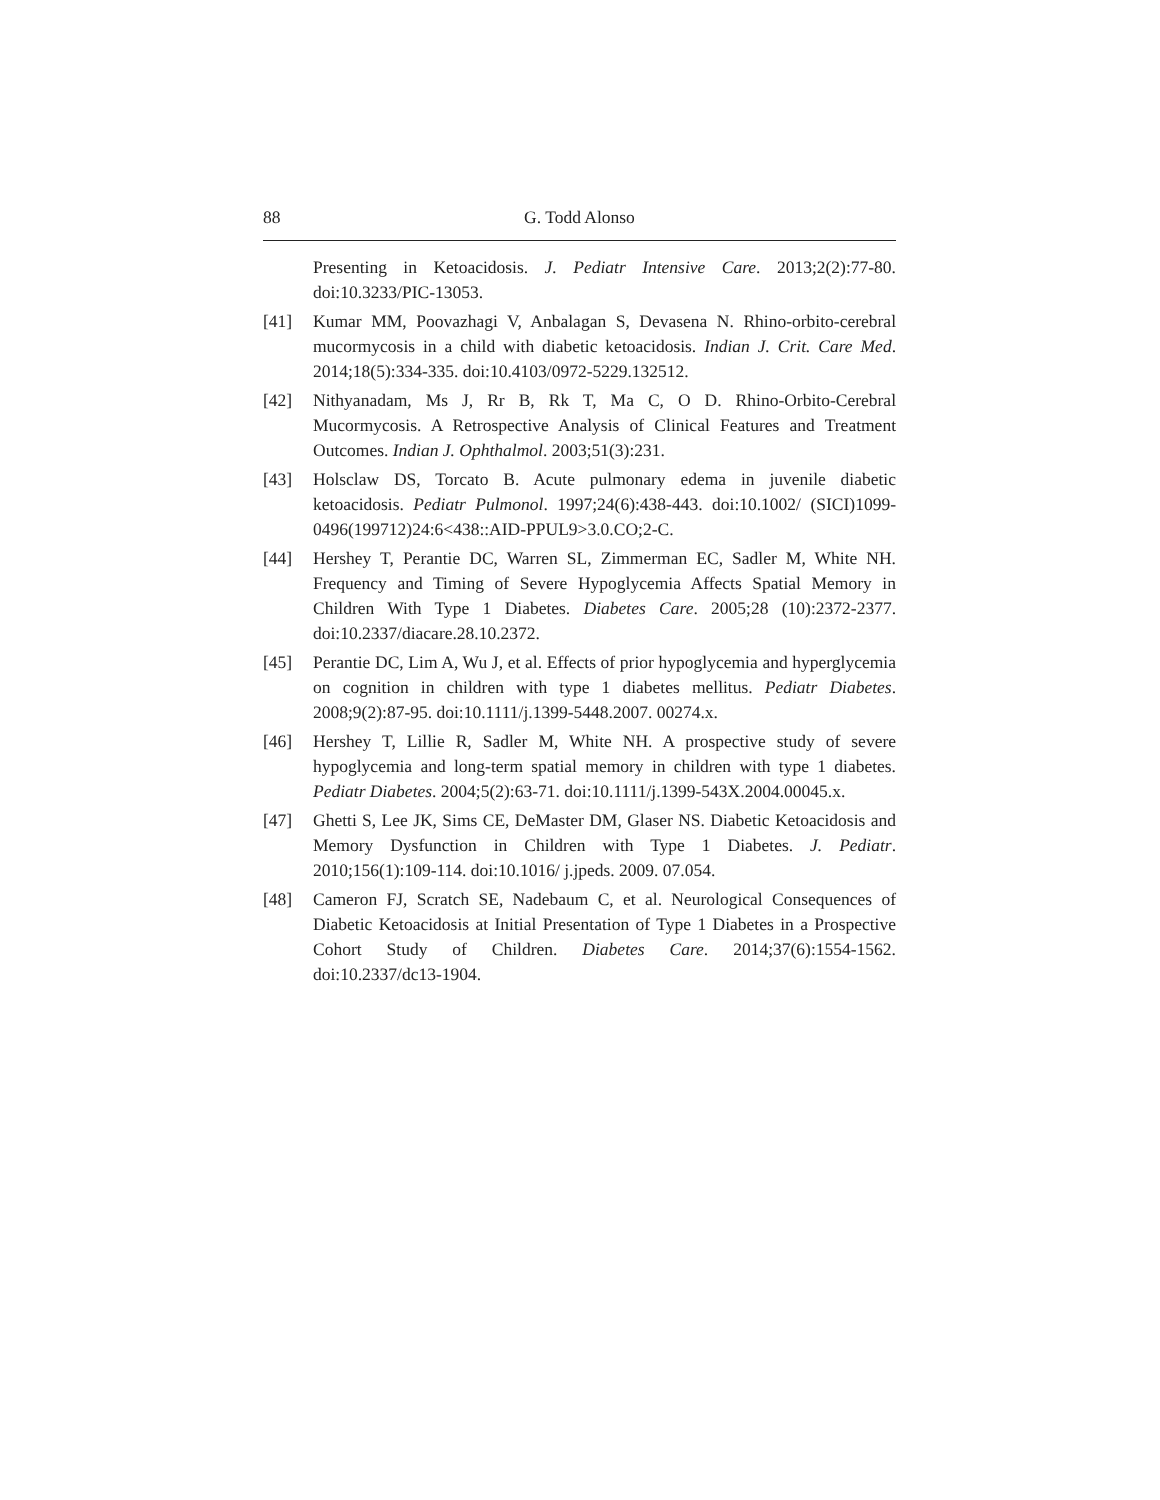88 G. Todd Alonso
Presenting in Ketoacidosis. J. Pediatr Intensive Care. 2013;2(2):77-80. doi:10.3233/PIC-13053.
[41] Kumar MM, Poovazhagi V, Anbalagan S, Devasena N. Rhino-orbito-cerebral mucormycosis in a child with diabetic ketoacidosis. Indian J. Crit. Care Med. 2014;18(5):334-335. doi:10.4103/0972-5229.132512.
[42] Nithyanadam, Ms J, Rr B, Rk T, Ma C, O D. Rhino-Orbito-Cerebral Mucormycosis. A Retrospective Analysis of Clinical Features and Treatment Outcomes. Indian J. Ophthalmol. 2003;51(3):231.
[43] Holsclaw DS, Torcato B. Acute pulmonary edema in juvenile diabetic ketoacidosis. Pediatr Pulmonol. 1997;24(6):438-443. doi:10.1002/ (SICI)1099-0496(199712)24:6<438::AID-PPUL9>3.0.CO;2-C.
[44] Hershey T, Perantie DC, Warren SL, Zimmerman EC, Sadler M, White NH. Frequency and Timing of Severe Hypoglycemia Affects Spatial Memory in Children With Type 1 Diabetes. Diabetes Care. 2005;28 (10):2372-2377. doi:10.2337/diacare.28.10.2372.
[45] Perantie DC, Lim A, Wu J, et al. Effects of prior hypoglycemia and hyperglycemia on cognition in children with type 1 diabetes mellitus. Pediatr Diabetes. 2008;9(2):87-95. doi:10.1111/j.1399-5448.2007. 00274.x.
[46] Hershey T, Lillie R, Sadler M, White NH. A prospective study of severe hypoglycemia and long-term spatial memory in children with type 1 diabetes. Pediatr Diabetes. 2004;5(2):63-71. doi:10.1111/j.1399-543X.2004.00045.x.
[47] Ghetti S, Lee JK, Sims CE, DeMaster DM, Glaser NS. Diabetic Ketoacidosis and Memory Dysfunction in Children with Type 1 Diabetes. J. Pediatr. 2010;156(1):109-114. doi:10.1016/ j.jpeds. 2009. 07.054.
[48] Cameron FJ, Scratch SE, Nadebaum C, et al. Neurological Consequences of Diabetic Ketoacidosis at Initial Presentation of Type 1 Diabetes in a Prospective Cohort Study of Children. Diabetes Care. 2014;37(6):1554-1562. doi:10.2337/dc13-1904.